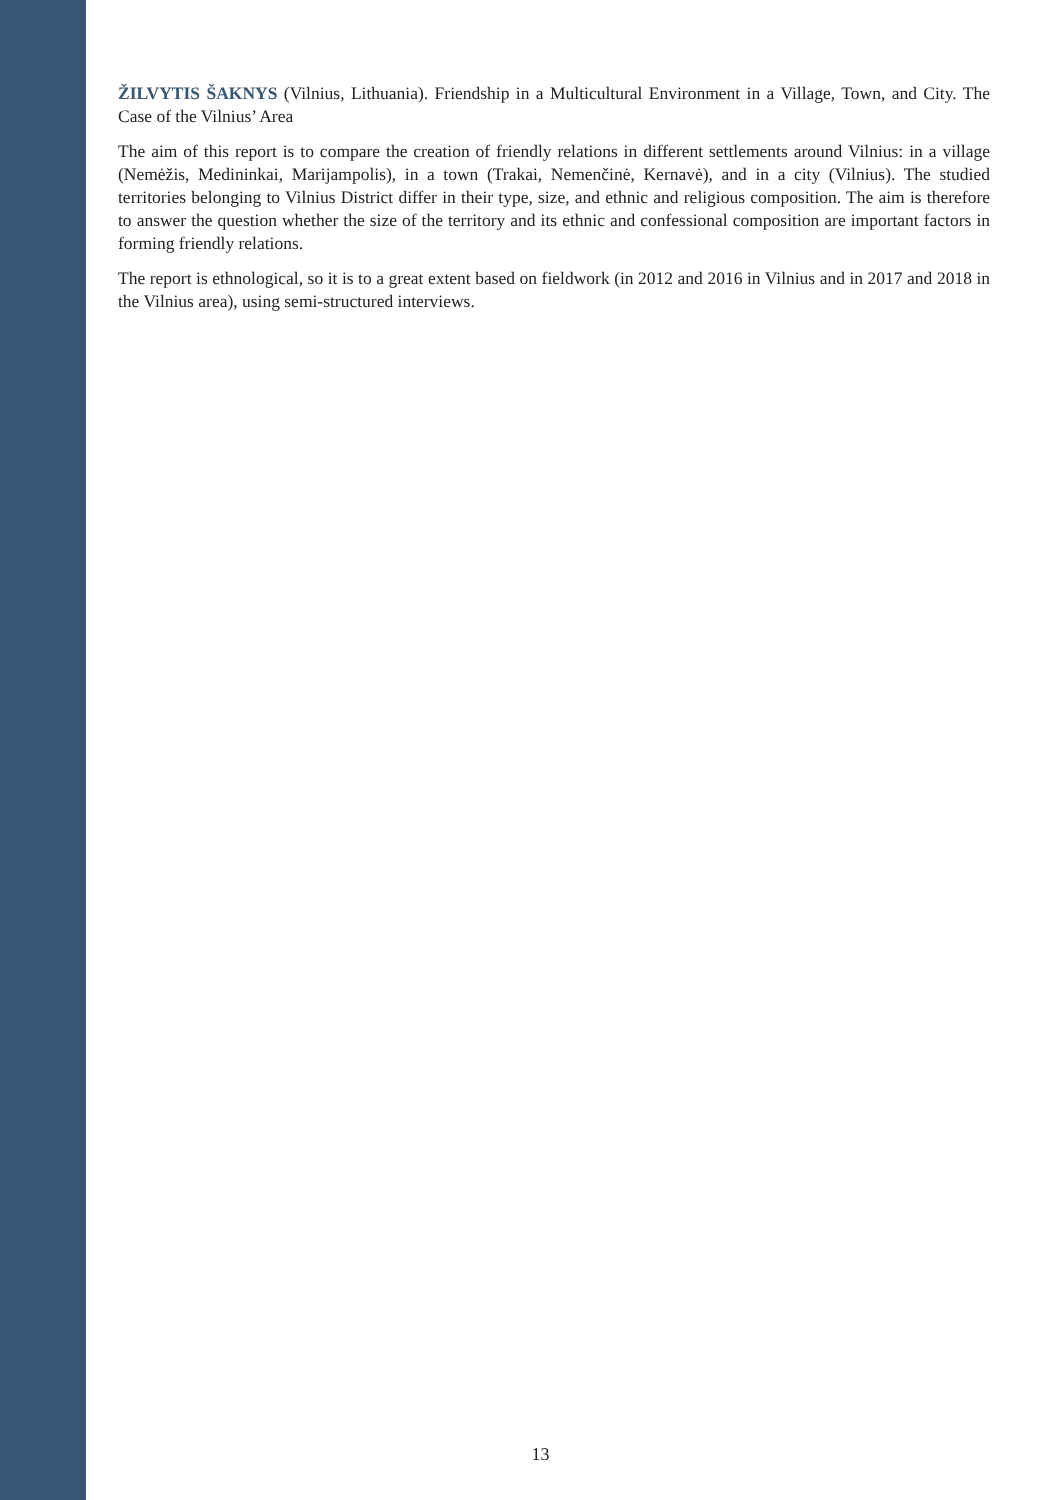ŽILVYTIS ŠAKNYS (Vilnius, Lithuania). Friendship in a Multicultural Environment in a Village, Town, and City. The Case of the Vilnius’ Area
The aim of this report is to compare the creation of friendly relations in different settlements around Vilnius: in a village (Nemėžis, Medininkai, Marijampolis), in a town (Trakai, Nemenčinė, Kernavė), and in a city (Vilnius). The studied territories belonging to Vilnius District differ in their type, size, and ethnic and religious composition. The aim is therefore to answer the question whether the size of the territory and its ethnic and confessional composition are important factors in forming friendly relations.
The report is ethnological, so it is to a great extent based on fieldwork (in 2012 and 2016 in Vilnius and in 2017 and 2018 in the Vilnius area), using semi-structured interviews.
13